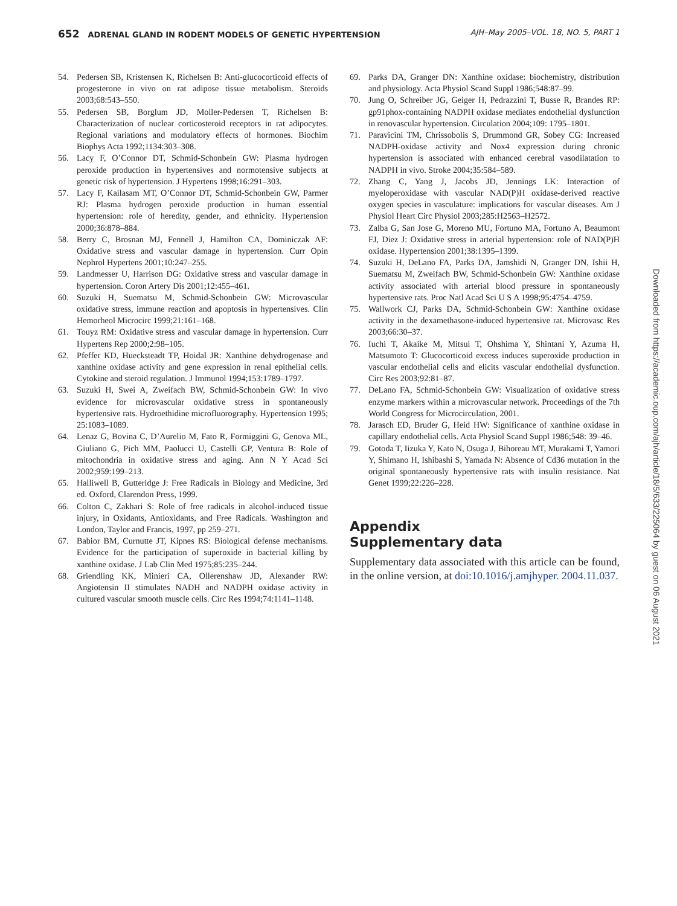652 ADRENAL GLAND IN RODENT MODELS OF GENETIC HYPERTENSION
AJH–May 2005–VOL. 18, NO. 5, PART 1
54. Pedersen SB, Kristensen K, Richelsen B: Anti-glucocorticoid effects of progesterone in vivo on rat adipose tissue metabolism. Steroids 2003;68:543–550.
55. Pedersen SB, Borglum JD, Moller-Pedersen T, Richelsen B: Characterization of nuclear corticosteroid receptors in rat adipocytes. Regional variations and modulatory effects of hormones. Biochim Biophys Acta 1992;1134:303–308.
56. Lacy F, O’Connor DT, Schmid-Schonbein GW: Plasma hydrogen peroxide production in hypertensives and normotensive subjects at genetic risk of hypertension. J Hypertens 1998;16:291–303.
57. Lacy F, Kailasam MT, O’Connor DT, Schmid-Schonbein GW, Parmer RJ: Plasma hydrogen peroxide production in human essential hypertension: role of heredity, gender, and ethnicity. Hypertension 2000;36:878–884.
58. Berry C, Brosnan MJ, Fennell J, Hamilton CA, Dominiczak AF: Oxidative stress and vascular damage in hypertension. Curr Opin Nephrol Hypertens 2001;10:247–255.
59. Landmesser U, Harrison DG: Oxidative stress and vascular damage in hypertension. Coron Artery Dis 2001;12:455–461.
60. Suzuki H, Suematsu M, Schmid-Schonbein GW: Microvascular oxidative stress, immune reaction and apoptosis in hypertensives. Clin Hemorheol Microcirc 1999;21:161–168.
61. Touyz RM: Oxidative stress and vascular damage in hypertension. Curr Hypertens Rep 2000;2:98–105.
62. Pfeffer KD, Huecksteadt TP, Hoidal JR: Xanthine dehydrogenase and xanthine oxidase activity and gene expression in renal epithelial cells. Cytokine and steroid regulation. J Immunol 1994;153:1789–1797.
63. Suzuki H, Swei A, Zweifach BW, Schmid-Schonbein GW: In vivo evidence for microvascular oxidative stress in spontaneously hypertensive rats. Hydroethidine microfluorography. Hypertension 1995; 25:1083–1089.
64. Lenaz G, Bovina C, D’Aurelio M, Fato R, Formiggini G, Genova ML, Giuliano G, Pich MM, Paolucci U, Castelli GP, Ventura B: Role of mitochondria in oxidative stress and aging. Ann N Y Acad Sci 2002;959:199–213.
65. Halliwell B, Gutteridge J: Free Radicals in Biology and Medicine, 3rd ed. Oxford, Clarendon Press, 1999.
66. Colton C, Zakhari S: Role of free radicals in alcohol-induced tissue injury, in Oxidants, Antioxidants, and Free Radicals. Washington and London, Taylor and Francis, 1997, pp 259–271.
67. Babior BM, Curnutte JT, Kipnes RS: Biological defense mechanisms. Evidence for the participation of superoxide in bacterial killing by xanthine oxidase. J Lab Clin Med 1975;85:235–244.
68. Griendling KK, Minieri CA, Ollerenshaw JD, Alexander RW: Angiotensin II stimulates NADH and NADPH oxidase activity in cultured vascular smooth muscle cells. Circ Res 1994;74:1141–1148.
69. Parks DA, Granger DN: Xanthine oxidase: biochemistry, distribution and physiology. Acta Physiol Scand Suppl 1986;548:87–99.
70. Jung O, Schreiber JG, Geiger H, Pedrazzini T, Busse R, Brandes RP: gp91phox-containing NADPH oxidase mediates endothelial dysfunction in renovascular hypertension. Circulation 2004;109: 1795–1801.
71. Paravicini TM, Chrissobolis S, Drummond GR, Sobey CG: Increased NADPH-oxidase activity and Nox4 expression during chronic hypertension is associated with enhanced cerebral vasodilatation to NADPH in vivo. Stroke 2004;35:584–589.
72. Zhang C, Yang J, Jacobs JD, Jennings LK: Interaction of myeloperoxidase with vascular NAD(P)H oxidase-derived reactive oxygen species in vasculature: implications for vascular diseases. Am J Physiol Heart Circ Physiol 2003;285:H2563–H2572.
73. Zalba G, San Jose G, Moreno MU, Fortuno MA, Fortuno A, Beaumont FJ, Diez J: Oxidative stress in arterial hypertension: role of NAD(P)H oxidase. Hypertension 2001;38:1395–1399.
74. Suzuki H, DeLano FA, Parks DA, Jamshidi N, Granger DN, Ishii H, Suematsu M, Zweifach BW, Schmid-Schonbein GW: Xanthine oxidase activity associated with arterial blood pressure in spontaneously hypertensive rats. Proc Natl Acad Sci U S A 1998;95:4754–4759.
75. Wallwork CJ, Parks DA, Schmid-Schonbein GW: Xanthine oxidase activity in the dexamethasone-induced hypertensive rat. Microvasc Res 2003;66:30–37.
76. Iuchi T, Akaike M, Mitsui T, Ohshima Y, Shintani Y, Azuma H, Matsumoto T: Glucocorticoid excess induces superoxide production in vascular endothelial cells and elicits vascular endothelial dysfunction. Circ Res 2003;92:81–87.
77. DeLano FA, Schmid-Schonbein GW: Visualization of oxidative stress enzyme markers within a microvascular network. Proceedings of the 7th World Congress for Microcirculation, 2001.
78. Jarasch ED, Bruder G, Heid HW: Significance of xanthine oxidase in capillary endothelial cells. Acta Physiol Scand Suppl 1986;548: 39–46.
79. Gotoda T, Iizuka Y, Kato N, Osuga J, Bihoreau MT, Murakami T, Yamori Y, Shimano H, Ishibashi S, Yamada N: Absence of Cd36 mutation in the original spontaneously hypertensive rats with insulin resistance. Nat Genet 1999;22:226–228.
Appendix
Supplementary data
Supplementary data associated with this article can be found, in the online version, at doi:10.1016/j.amjhyper. 2004.11.037.
Downloaded from https://academic.oup.com/ajh/article/18/5/633/225064 by guest on 06 August 2021